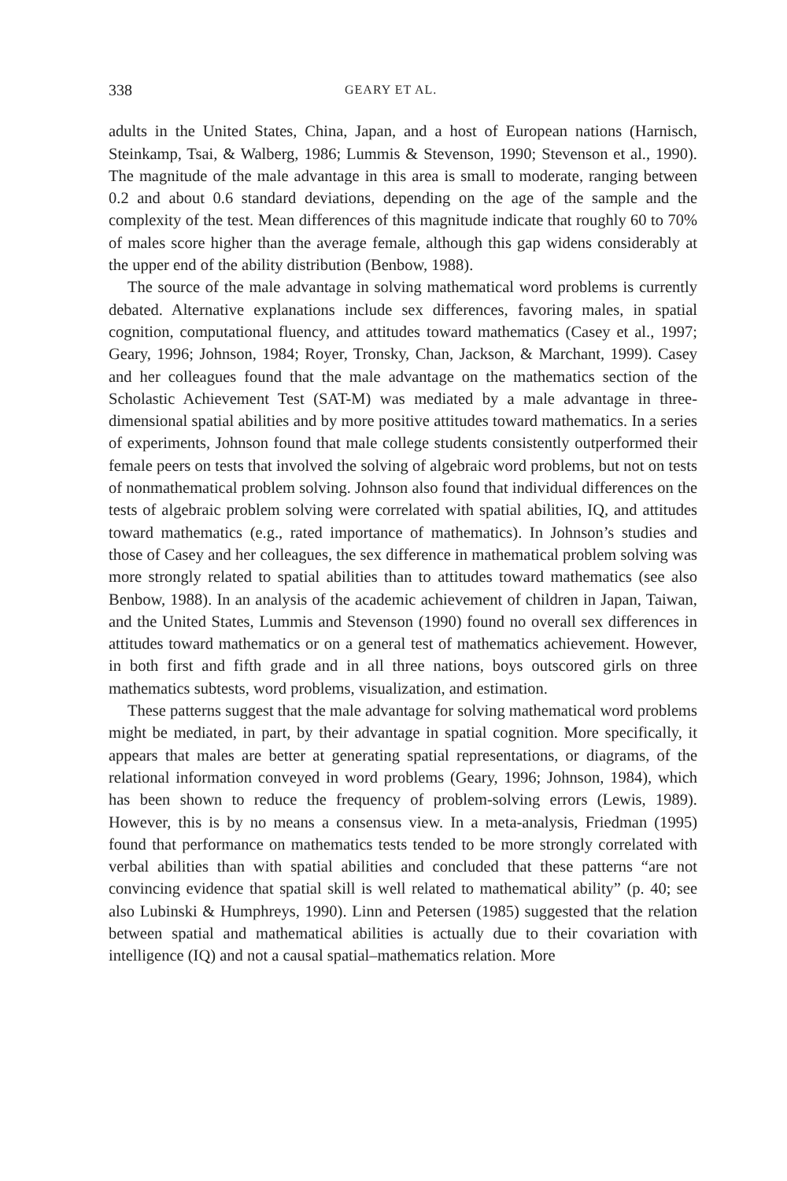338 GEARY ET AL.
adults in the United States, China, Japan, and a host of European nations (Harnisch, Steinkamp, Tsai, & Walberg, 1986; Lummis & Stevenson, 1990; Stevenson et al., 1990). The magnitude of the male advantage in this area is small to moderate, ranging between 0.2 and about 0.6 standard deviations, depending on the age of the sample and the complexity of the test. Mean differences of this magnitude indicate that roughly 60 to 70% of males score higher than the average female, although this gap widens considerably at the upper end of the ability distribution (Benbow, 1988).
The source of the male advantage in solving mathematical word problems is currently debated. Alternative explanations include sex differences, favoring males, in spatial cognition, computational fluency, and attitudes toward mathematics (Casey et al., 1997; Geary, 1996; Johnson, 1984; Royer, Tronsky, Chan, Jackson, & Marchant, 1999). Casey and her colleagues found that the male advantage on the mathematics section of the Scholastic Achievement Test (SAT-M) was mediated by a male advantage in three-dimensional spatial abilities and by more positive attitudes toward mathematics. In a series of experiments, Johnson found that male college students consistently outperformed their female peers on tests that involved the solving of algebraic word problems, but not on tests of nonmathematical problem solving. Johnson also found that individual differences on the tests of algebraic problem solving were correlated with spatial abilities, IQ, and attitudes toward mathematics (e.g., rated importance of mathematics). In Johnson’s studies and those of Casey and her colleagues, the sex difference in mathematical problem solving was more strongly related to spatial abilities than to attitudes toward mathematics (see also Benbow, 1988). In an analysis of the academic achievement of children in Japan, Taiwan, and the United States, Lummis and Stevenson (1990) found no overall sex differences in attitudes toward mathematics or on a general test of mathematics achievement. However, in both first and fifth grade and in all three nations, boys outscored girls on three mathematics subtests, word problems, visualization, and estimation.
These patterns suggest that the male advantage for solving mathematical word problems might be mediated, in part, by their advantage in spatial cognition. More specifically, it appears that males are better at generating spatial representations, or diagrams, of the relational information conveyed in word problems (Geary, 1996; Johnson, 1984), which has been shown to reduce the frequency of problem-solving errors (Lewis, 1989). However, this is by no means a consensus view. In a meta-analysis, Friedman (1995) found that performance on mathematics tests tended to be more strongly correlated with verbal abilities than with spatial abilities and concluded that these patterns “are not convincing evidence that spatial skill is well related to mathematical ability” (p. 40; see also Lubinski & Humphreys, 1990). Linn and Petersen (1985) suggested that the relation between spatial and mathematical abilities is actually due to their covariation with intelligence (IQ) and not a causal spatial–mathematics relation. More